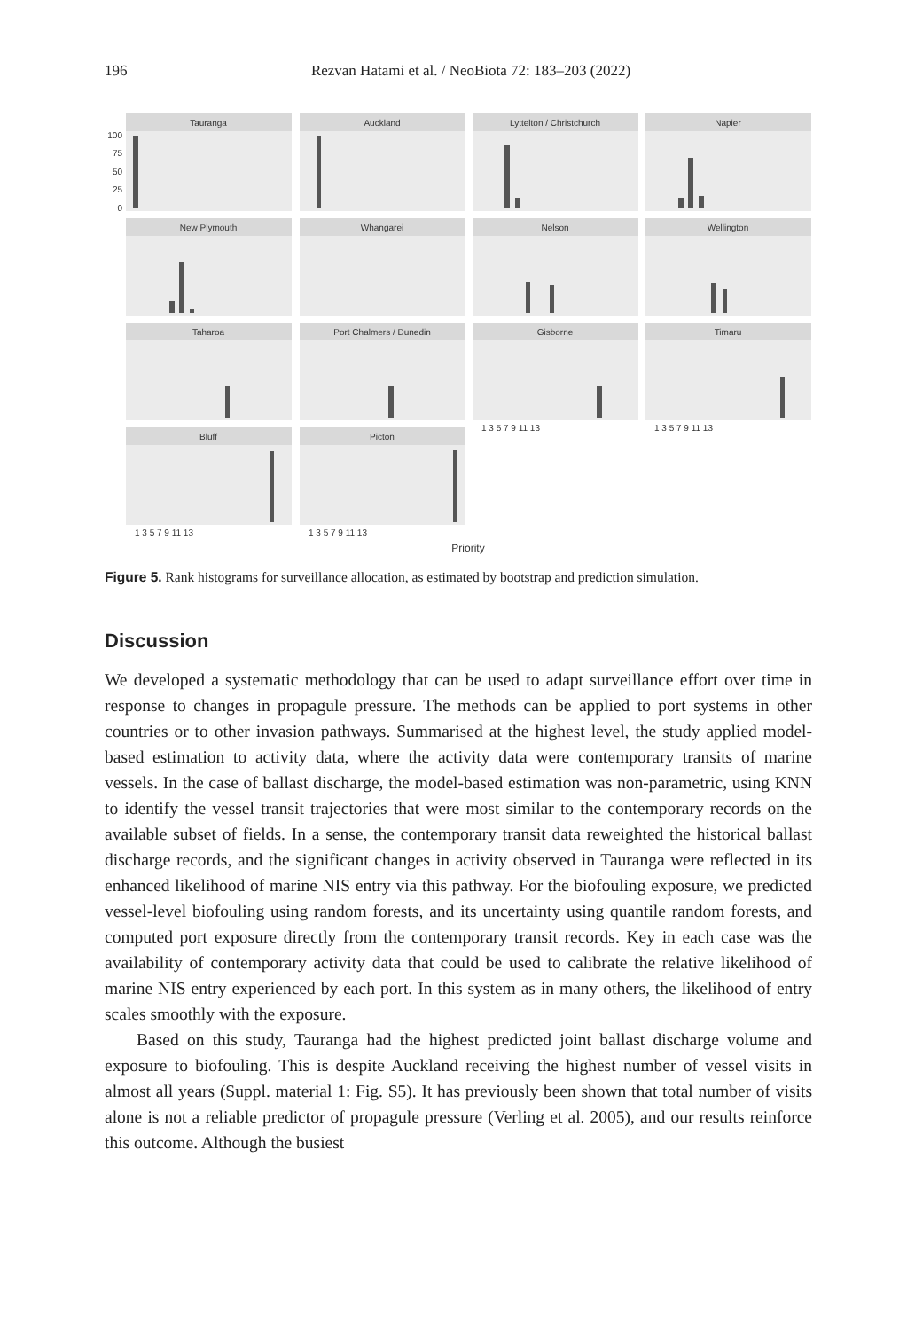196 Rezvan Hatami et al. / NeoBiota 72: 183–203 (2022)
Tauranga
Auckland
Lyttelton / Christchurch
Napier
New Plymouth
Whangarei
Nelson
Wellington
Taharoa
Port Chalmers / Dunedin
Gisborne
Timaru
Bluff
Picton
Priority
100
75
50
25
0
1 3 5 7 9 11 13
1 3 5 7 9 11 13
1 3 5 7 9 11 13
1 3 5 7 9 11 13
Figure 5. Rank histograms for surveillance allocation, as estimated by bootstrap and prediction simulation.
Discussion
We developed a systematic methodology that can be used to adapt surveillance effort over time in response to changes in propagule pressure. The methods can be applied to port systems in other countries or to other invasion pathways. Summarised at the highest level, the study applied model-based estimation to activity data, where the activity data were contemporary transits of marine vessels. In the case of ballast discharge, the model-based estimation was non-parametric, using KNN to identify the vessel transit trajectories that were most similar to the contemporary records on the available subset of fields. In a sense, the contemporary transit data reweighted the historical ballast discharge records, and the significant changes in activity observed in Tauranga were reflected in its enhanced likelihood of marine NIS entry via this pathway. For the biofouling exposure, we predicted vessel-level biofouling using random forests, and its uncertainty using quantile random forests, and computed port exposure directly from the contemporary transit records. Key in each case was the availability of contemporary activity data that could be used to calibrate the relative likelihood of marine NIS entry experienced by each port. In this system as in many others, the likelihood of entry scales smoothly with the exposure.
Based on this study, Tauranga had the highest predicted joint ballast discharge volume and exposure to biofouling. This is despite Auckland receiving the highest number of vessel visits in almost all years (Suppl. material 1: Fig. S5). It has previously been shown that total number of visits alone is not a reliable predictor of propagule pressure (Verling et al. 2005), and our results reinforce this outcome. Although the busiest